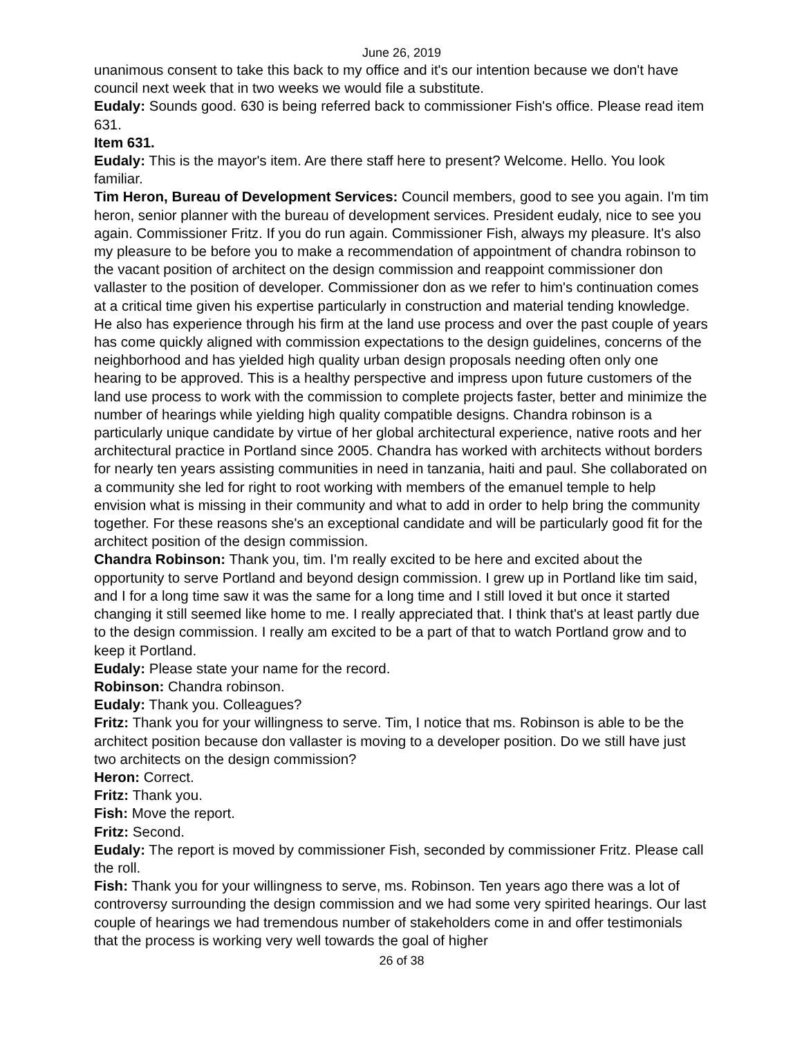June 26, 2019
unanimous consent to take this back to my office and it's our intention because we don't have council next week that in two weeks we would file a substitute.
Eudaly: Sounds good. 630 is being referred back to commissioner Fish's office. Please read item 631.
Item 631.
Eudaly: This is the mayor's item. Are there staff here to present? Welcome. Hello. You look familiar.
Tim Heron, Bureau of Development Services: Council members, good to see you again. I'm tim heron, senior planner with the bureau of development services. President eudaly, nice to see you again. Commissioner Fritz. If you do run again. Commissioner Fish, always my pleasure. It's also my pleasure to be before you to make a recommendation of appointment of chandra robinson to the vacant position of architect on the design commission and reappoint commissioner don vallaster to the position of developer. Commissioner don as we refer to him's continuation comes at a critical time given his expertise particularly in construction and material tending knowledge. He also has experience through his firm at the land use process and over the past couple of years has come quickly aligned with commission expectations to the design guidelines, concerns of the neighborhood and has yielded high quality urban design proposals needing often only one hearing to be approved. This is a healthy perspective and impress upon future customers of the land use process to work with the commission to complete projects faster, better and minimize the number of hearings while yielding high quality compatible designs. Chandra robinson is a particularly unique candidate by virtue of her global architectural experience, native roots and her architectural practice in Portland since 2005. Chandra has worked with architects without borders for nearly ten years assisting communities in need in tanzania, haiti and paul. She collaborated on a community she led for right to root working with members of the emanuel temple to help envision what is missing in their community and what to add in order to help bring the community together. For these reasons she's an exceptional candidate and will be particularly good fit for the architect position of the design commission.
Chandra Robinson: Thank you, tim. I'm really excited to be here and excited about the opportunity to serve Portland and beyond design commission. I grew up in Portland like tim said, and I for a long time saw it was the same for a long time and I still loved it but once it started changing it still seemed like home to me. I really appreciated that. I think that's at least partly due to the design commission. I really am excited to be a part of that to watch Portland grow and to keep it Portland.
Eudaly: Please state your name for the record.
Robinson: Chandra robinson.
Eudaly: Thank you. Colleagues?
Fritz: Thank you for your willingness to serve. Tim, I notice that ms. Robinson is able to be the architect position because don vallaster is moving to a developer position. Do we still have just two architects on the design commission?
Heron: Correct.
Fritz: Thank you.
Fish: Move the report.
Fritz: Second.
Eudaly: The report is moved by commissioner Fish, seconded by commissioner Fritz. Please call the roll.
Fish: Thank you for your willingness to serve, ms. Robinson. Ten years ago there was a lot of controversy surrounding the design commission and we had some very spirited hearings. Our last couple of hearings we had tremendous number of stakeholders come in and offer testimonials that the process is working very well towards the goal of higher
26 of 38